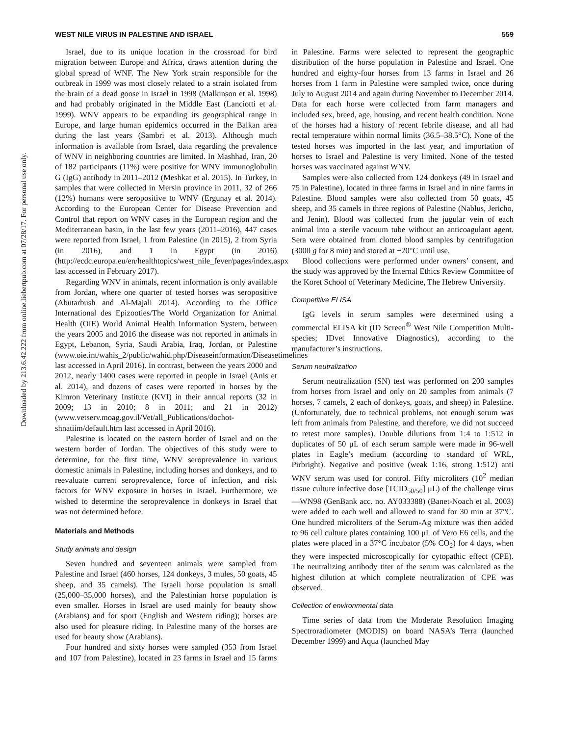Downloaded by 213.6.42.222 from online.liebertpub.com at 07/28/17. For personal use only.
WEST NILE VIRUS IN PALESTINE AND ISRAEL 559
Israel, due to its unique location in the crossroad for bird migration between Europe and Africa, draws attention during the global spread of WNF. The New York strain responsible for the outbreak in 1999 was most closely related to a strain isolated from the brain of a dead goose in Israel in 1998 (Malkinson et al. 1998) and had probably originated in the Middle East (Lanciotti et al. 1999). WNV appears to be expanding its geographical range in Europe, and large human epidemics occurred in the Balkan area during the last years (Sambri et al. 2013). Although much information is available from Israel, data regarding the prevalence of WNV in neighboring countries are limited. In Mashhad, Iran, 20 of 182 participants (11%) were positive for WNV immunoglobulin G (IgG) antibody in 2011–2012 (Meshkat et al. 2015). In Turkey, in samples that were collected in Mersin province in 2011, 32 of 266 (12%) humans were seropositive to WNV (Ergunay et al. 2014). According to the European Center for Disease Prevention and Control that report on WNV cases in the European region and the Mediterranean basin, in the last few years (2011–2016), 447 cases were reported from Israel, 1 from Palestine (in 2015), 2 from Syria (in 2016), and 1 in Egypt (in 2016) (http://ecdc.europa.eu/en/healthtopics/west_nile_fever/pages/index.aspx last accessed in February 2017).
Regarding WNV in animals, recent information is only available from Jordan, where one quarter of tested horses was seropositive (Abutarbush and Al-Majali 2014). According to the Office International des Epizooties/The World Organization for Animal Health (OIE) World Animal Health Information System, between the years 2005 and 2016 the disease was not reported in animals in Egypt, Lebanon, Syria, Saudi Arabia, Iraq, Jordan, or Palestine (www.oie.int/wahis_2/public/wahid.php/Diseaseinformation/Diseasetimelines last accessed in April 2016). In contrast, between the years 2000 and 2012, nearly 1400 cases were reported in people in Israel (Anis et al. 2014), and dozens of cases were reported in horses by the Kimron Veterinary Institute (KVI) in their annual reports (32 in 2009; 13 in 2010; 8 in 2011; and 21 in 2012) (www.vetserv.moag.gov.il/Vet/all_Publications/dochot-shnatiim/default.htm last accessed in April 2016).
Palestine is located on the eastern border of Israel and on the western border of Jordan. The objectives of this study were to determine, for the first time, WNV seroprevalence in various domestic animals in Palestine, including horses and donkeys, and to reevaluate current seroprevalence, force of infection, and risk factors for WNV exposure in horses in Israel. Furthermore, we wished to determine the seroprevalence in donkeys in Israel that was not determined before.
Materials and Methods
Study animals and design
Seven hundred and seventeen animals were sampled from Palestine and Israel (460 horses, 124 donkeys, 3 mules, 50 goats, 45 sheep, and 35 camels). The Israeli horse population is small (25,000–35,000 horses), and the Palestinian horse population is even smaller. Horses in Israel are used mainly for beauty show (Arabians) and for sport (English and Western riding); horses are also used for pleasure riding. In Palestine many of the horses are used for beauty show (Arabians).
Four hundred and sixty horses were sampled (353 from Israel and 107 from Palestine), located in 23 farms in Israel and 15 farms in Palestine. Farms were selected to represent the geographic distribution of the horse population in Palestine and Israel. One hundred and eighty-four horses from 13 farms in Israel and 26 horses from 1 farm in Palestine were sampled twice, once during July to August 2014 and again during November to December 2014. Data for each horse were collected from farm managers and included sex, breed, age, housing, and recent health condition. None of the horses had a history of recent febrile disease, and all had rectal temperature within normal limits (36.5–38.5°C). None of the tested horses was imported in the last year, and importation of horses to Israel and Palestine is very limited. None of the tested horses was vaccinated against WNV.
Samples were also collected from 124 donkeys (49 in Israel and 75 in Palestine), located in three farms in Israel and in nine farms in Palestine. Blood samples were also collected from 50 goats, 45 sheep, and 35 camels in three regions of Palestine (Nablus, Jericho, and Jenin). Blood was collected from the jugular vein of each animal into a sterile vacuum tube without an anticoagulant agent. Sera were obtained from clotted blood samples by centrifugation (3000 g for 8 min) and stored at −20°C until use.
Blood collections were performed under owners’ consent, and the study was approved by the Internal Ethics Review Committee of the Koret School of Veterinary Medicine, The Hebrew University.
Competitive ELISA
IgG levels in serum samples were determined using a commercial ELISA kit (ID Screen<sup>®</sup> West Nile Competition Multi-species; IDvet Innovative Diagnostics), according to the manufacturer’s instructions.
Serum neutralization
Serum neutralization (SN) test was performed on 200 samples from horses from Israel and only on 20 samples from animals (7 horses, 7 camels, 2 each of donkeys, goats, and sheep) in Palestine. (Unfortunately, due to technical problems, not enough serum was left from animals from Palestine, and therefore, we did not succeed to retest more samples). Double dilutions from 1:4 to 1:512 in duplicates of 50 μL of each serum sample were made in 96-well plates in Eagle’s medium (according to standard of WRL, Pirbright). Negative and positive (weak 1:16, strong 1:512) anti WNV serum was used for control. Fifty microliters (10<sup>2</sup> median tissue culture infective dose [TCID<sub>50/50</sub>] μL) of the challenge virus—WN98 (GenBank acc. no. AY033388) (Banet-Noach et al. 2003) were added to each well and allowed to stand for 30 min at 37°C. One hundred microliters of the Serum-Ag mixture was then added to 96 cell culture plates containing 100 μL of Vero E6 cells, and the plates were placed in a 37°C incubator (5% CO<sub>2</sub>) for 4 days, when they were inspected microscopically for cytopathic effect (CPE). The neutralizing antibody titer of the serum was calculated as the highest dilution at which complete neutralization of CPE was observed.
Collection of environmental data
Time series of data from the Moderate Resolution Imaging Spectroradiometer (MODIS) on board NASA’s Terra (launched December 1999) and Aqua (launched May